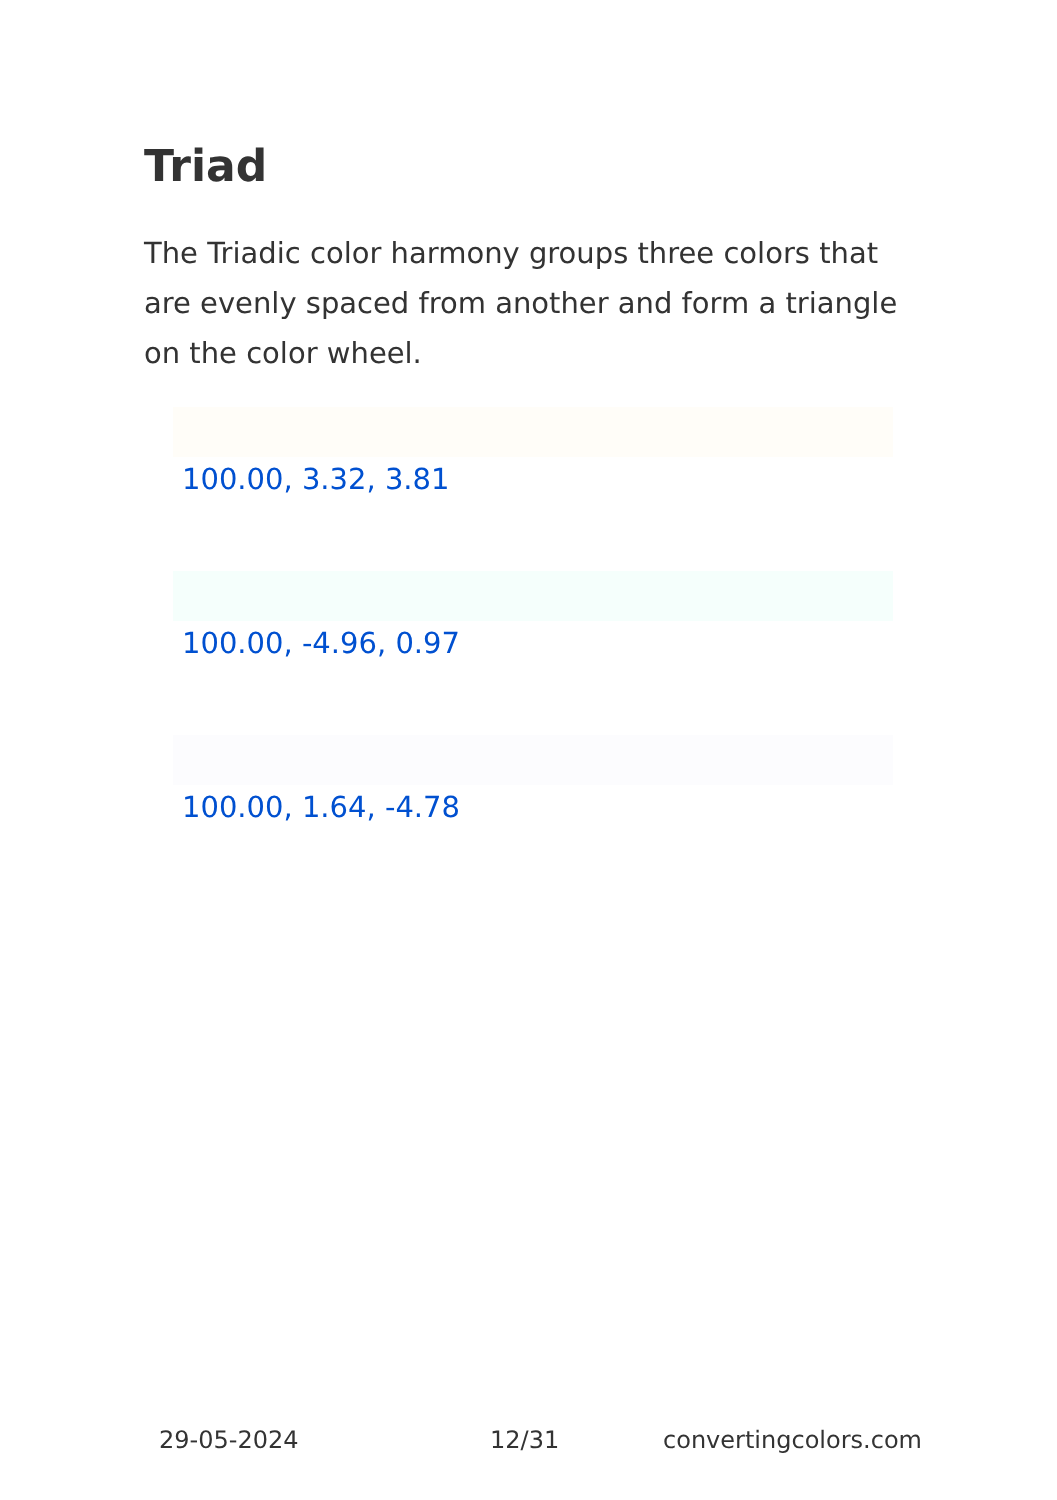Triad
The Triadic color harmony groups three colors that are evenly spaced from another and form a triangle on the color wheel.
100.00, 3.32, 3.81
100.00, -4.96, 0.97
100.00, 1.64, -4.78
29-05-2024 12/31 convertingcolors.com